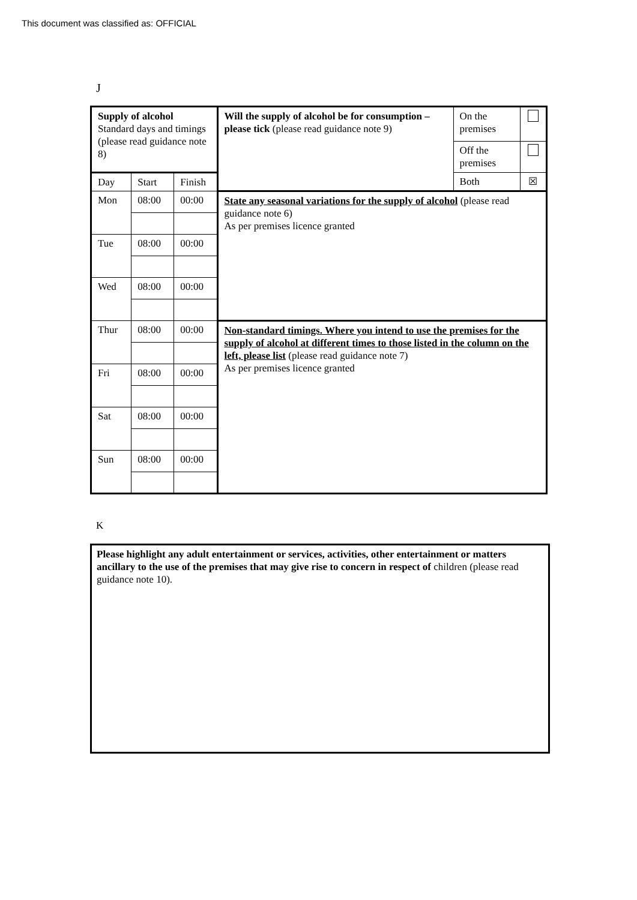This document was classified as: OFFICIAL
J
| Supply of alcohol Standard days and timings (please read guidance note 8) | | | Will the supply of alcohol be for consumption – please tick (please read guidance note 9) | On the premises | |
| | | | | Off the premises | |
| Day | Start | Finish | | Both | ☒ |
| Mon | 08:00 | 00:00 | State any seasonal variations for the supply of alcohol (please read guidance note 6) As per premises licence granted | | |
| Tue | 08:00 | 00:00 | | | |
| Wed | 08:00 | 00:00 | | | |
| Thur | 08:00 | 00:00 | Non-standard timings. Where you intend to use the premises for the supply of alcohol at different times to those listed in the column on the left, please list (please read guidance note 7) As per premises licence granted | | |
| Fri | 08:00 | 00:00 | | | |
| Sat | 08:00 | 00:00 | | | |
| Sun | 08:00 | 00:00 | | | |
K
Please highlight any adult entertainment or services, activities, other entertainment or matters ancillary to the use of the premises that may give rise to concern in respect of children (please read guidance note 10).